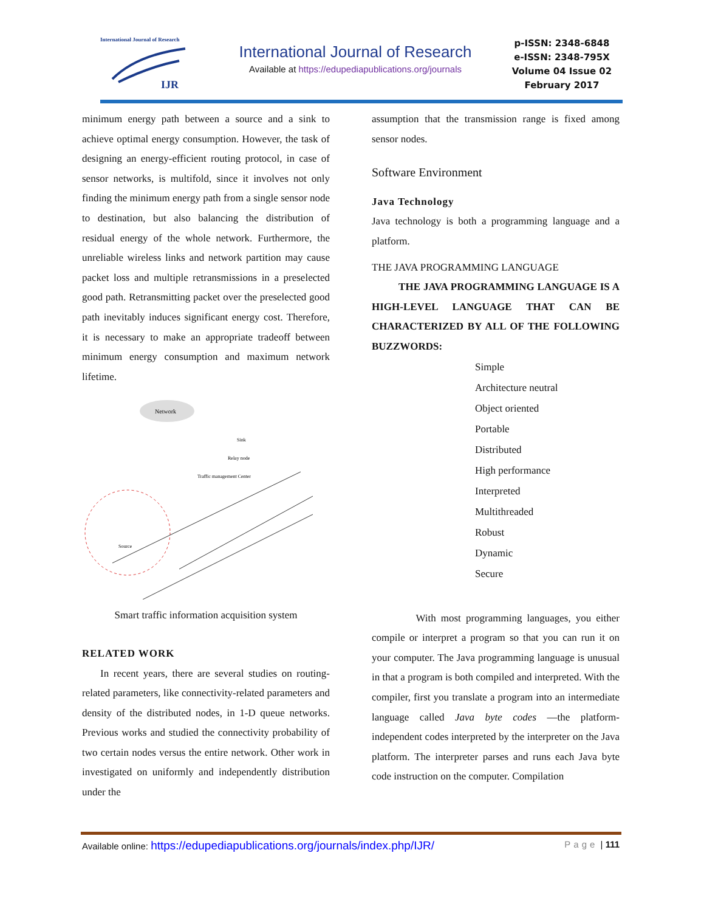International Journal of Research
IJR
International Journal of Research
Available at https://edupediapublications.org/journals
p-ISSN: 2348-6848
e-ISSN: 2348-795X
Volume 04 Issue 02
February 2017
minimum energy path between a source and a sink to achieve optimal energy consumption. However, the task of designing an energy-efficient routing protocol, in case of sensor networks, is multifold, since it involves not only finding the minimum energy path from a single sensor node to destination, but also balancing the distribution of residual energy of the whole network. Furthermore, the unreliable wireless links and network partition may cause packet loss and multiple retransmissions in a preselected good path. Retransmitting packet over the preselected good path inevitably induces significant energy cost. Therefore, it is necessary to make an appropriate tradeoff between minimum energy consumption and maximum network lifetime.
Network
Relay node
Traffic management Center
Sink
Source
Smart traffic information acquisition system
RELATED WORK
In recent years, there are several studies on routing-related parameters, like connectivity-related parameters and density of the distributed nodes, in 1-D queue networks. Previous works and studied the connectivity probability of two certain nodes versus the entire network. Other work in investigated on uniformly and independently distribution under the
assumption that the transmission range is fixed among sensor nodes.
Software Environment
Java Technology
Java technology is both a programming language and a platform.
THE JAVA PROGRAMMING LANGUAGE
THE JAVA PROGRAMMING LANGUAGE IS A HIGH-LEVEL LANGUAGE THAT CAN BE CHARACTERIZED BY ALL OF THE FOLLOWING BUZZWORDS:
Simple
Architecture neutral
Object oriented
Portable
Distributed
High performance
Interpreted
Multithreaded
Robust
Dynamic
Secure
With most programming languages, you either compile or interpret a program so that you can run it on your computer. The Java programming language is unusual in that a program is both compiled and interpreted. With the compiler, first you translate a program into an intermediate language called Java byte codes —the platform-independent codes interpreted by the interpreter on the Java platform. The interpreter parses and runs each Java byte code instruction on the computer. Compilation
Available online: https://edupediapublications.org/journals/index.php/IJR/ Page | 111